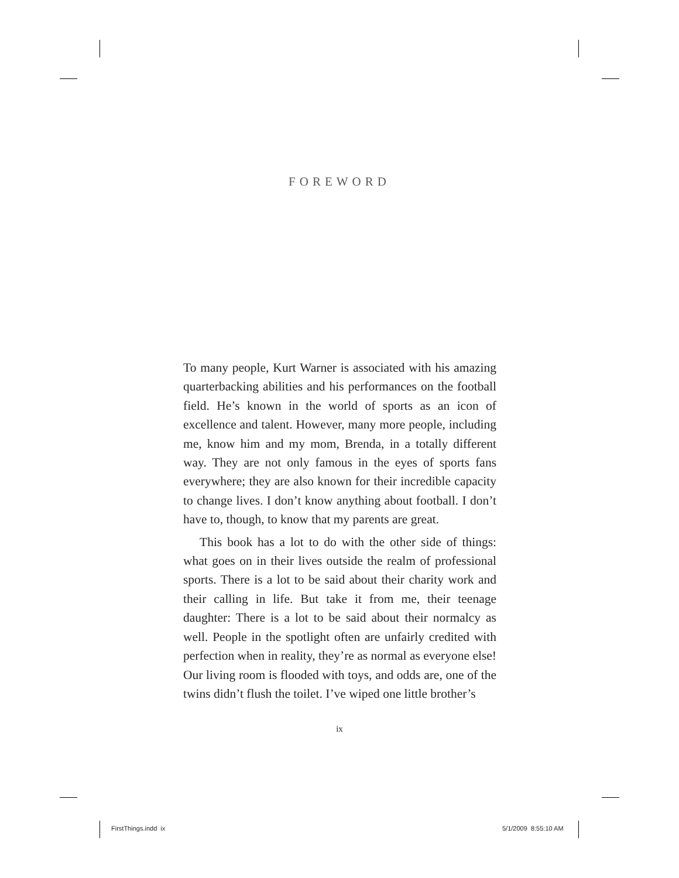FOREWORD
To many people, Kurt Warner is associated with his amazing quarterbacking abilities and his performances on the football field. He’s known in the world of sports as an icon of excellence and talent. However, many more people, including me, know him and my mom, Brenda, in a totally different way. They are not only famous in the eyes of sports fans everywhere; they are also known for their incredible capacity to change lives. I don’t know anything about football. I don’t have to, though, to know that my parents are great.
This book has a lot to do with the other side of things: what goes on in their lives outside the realm of professional sports. There is a lot to be said about their charity work and their calling in life. But take it from me, their teenage daughter: There is a lot to be said about their normalcy as well. People in the spotlight often are unfairly credited with perfection when in reality, they’re as normal as everyone else! Our living room is flooded with toys, and odds are, one of the twins didn’t flush the toilet. I’ve wiped one little brother’s
ix
FirstThings.indd ix 5/1/2009 8:55:10 AM